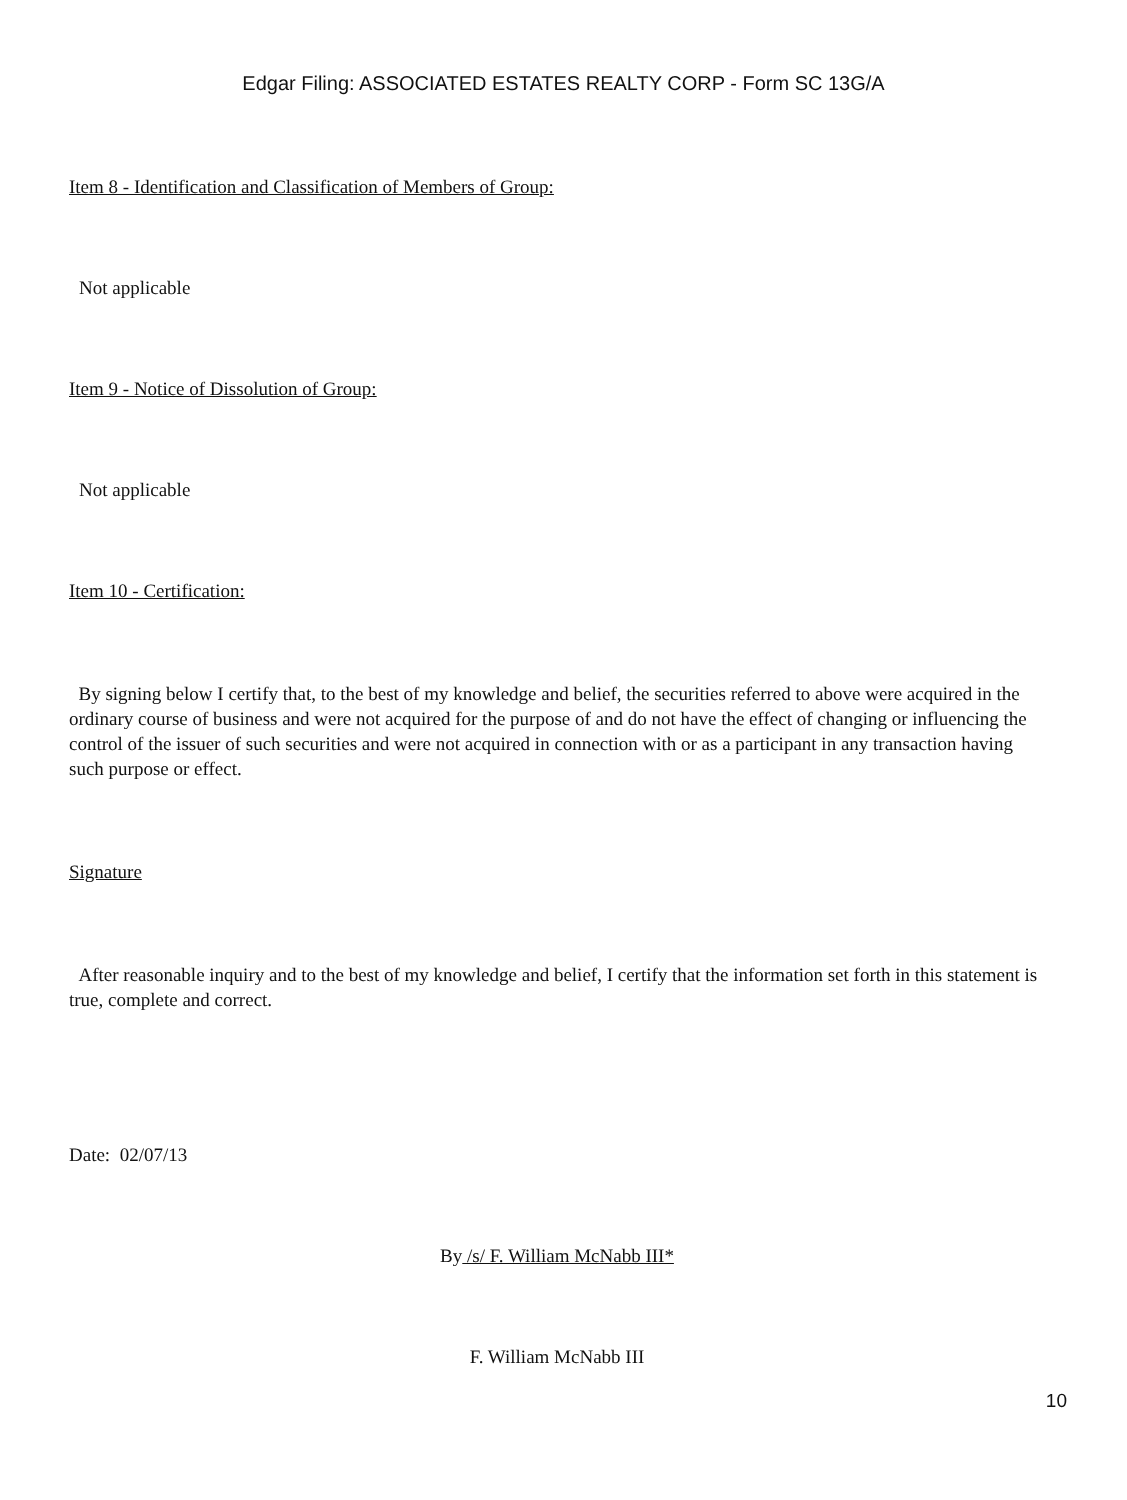Edgar Filing: ASSOCIATED ESTATES REALTY CORP - Form SC 13G/A
Item 8 - Identification and Classification of Members of Group:
Not applicable
Item 9 - Notice of Dissolution of Group:
Not applicable
Item 10 - Certification:
By signing below I certify that, to the best of my knowledge and belief, the securities referred to above were acquired in the ordinary course of business and were not acquired for the purpose of and do not have the effect of changing or influencing the control of the issuer of such securities and were not acquired in connection with or as a participant in any transaction having such purpose or effect.
Signature
After reasonable inquiry and to the best of my knowledge and belief, I certify that the information set forth in this statement is true, complete and correct.
Date: 02/07/13
By /s/ F. William McNabb III*
F. William McNabb III
10